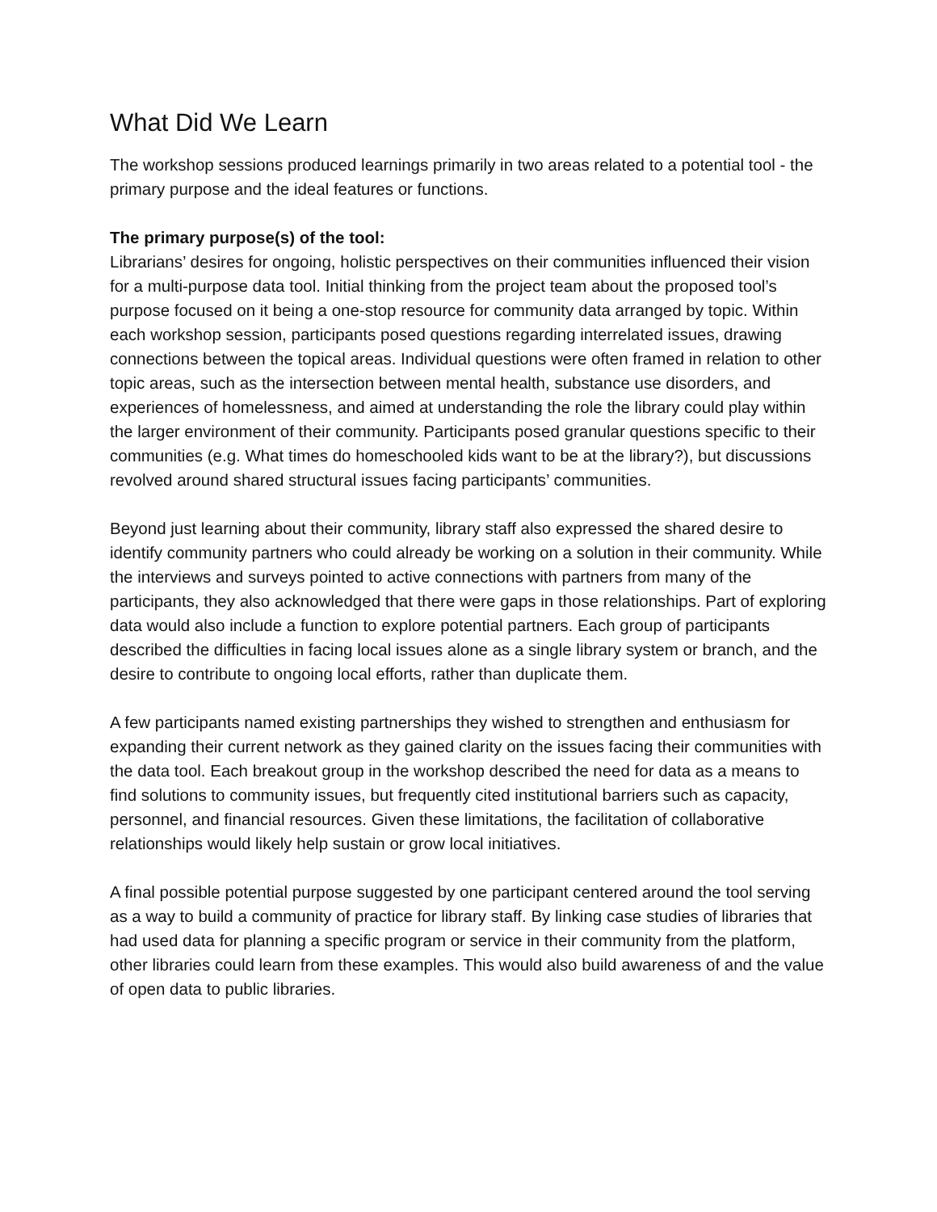What Did We Learn
The workshop sessions produced learnings primarily in two areas related to a potential tool - the primary purpose and the ideal features or functions.
The primary purpose(s) of the tool:
Librarians’ desires for ongoing, holistic perspectives on their communities influenced their vision for a multi-purpose data tool. Initial thinking from the project team about the proposed tool’s purpose focused on it being a one-stop resource for community data arranged by topic. Within each workshop session, participants posed questions regarding interrelated issues, drawing connections between the topical areas. Individual questions were often framed in relation to other topic areas, such as the intersection between mental health, substance use disorders, and experiences of homelessness, and aimed at understanding the role the library could play within the larger environment of their community. Participants posed granular questions specific to their communities (e.g. What times do homeschooled kids want to be at the library?), but discussions revolved around shared structural issues facing participants’ communities.
Beyond just learning about their community, library staff also expressed the shared desire to identify community partners who could already be working on a solution in their community. While the interviews and surveys pointed to active connections with partners from many of the participants, they also acknowledged that there were gaps in those relationships. Part of exploring data would also include a function to explore potential partners. Each group of participants described the difficulties in facing local issues alone as a single library system or branch, and the desire to contribute to ongoing local efforts, rather than duplicate them.
A few participants named existing partnerships they wished to strengthen and enthusiasm for expanding their current network as they gained clarity on the issues facing their communities with the data tool. Each breakout group in the workshop described the need for data as a means to find solutions to community issues, but frequently cited institutional barriers such as capacity, personnel, and financial resources. Given these limitations, the facilitation of collaborative relationships would likely help sustain or grow local initiatives.
A final possible potential purpose suggested by one participant centered around the tool serving as a way to build a community of practice for library staff. By linking case studies of libraries that had used data for planning a specific program or service in their community from the platform, other libraries could learn from these examples. This would also build awareness of and the value of open data to public libraries.